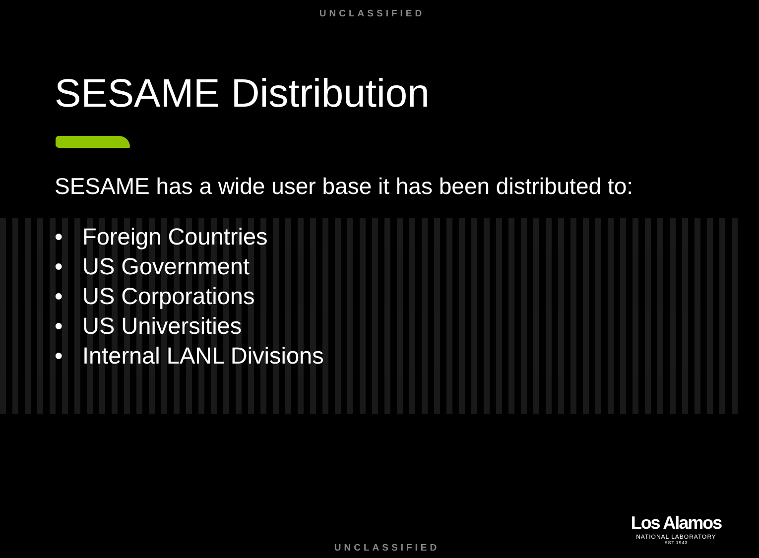UNCLASSIFIED
SESAME Distribution
SESAME has a wide user base it has been distributed to:
• Foreign Countries
• US Government
• US Corporations
• US Universities
• Internal LANL Divisions
Los Alamos
NATIONAL LABORATORY
EST.1943
UNCLASSIFIED